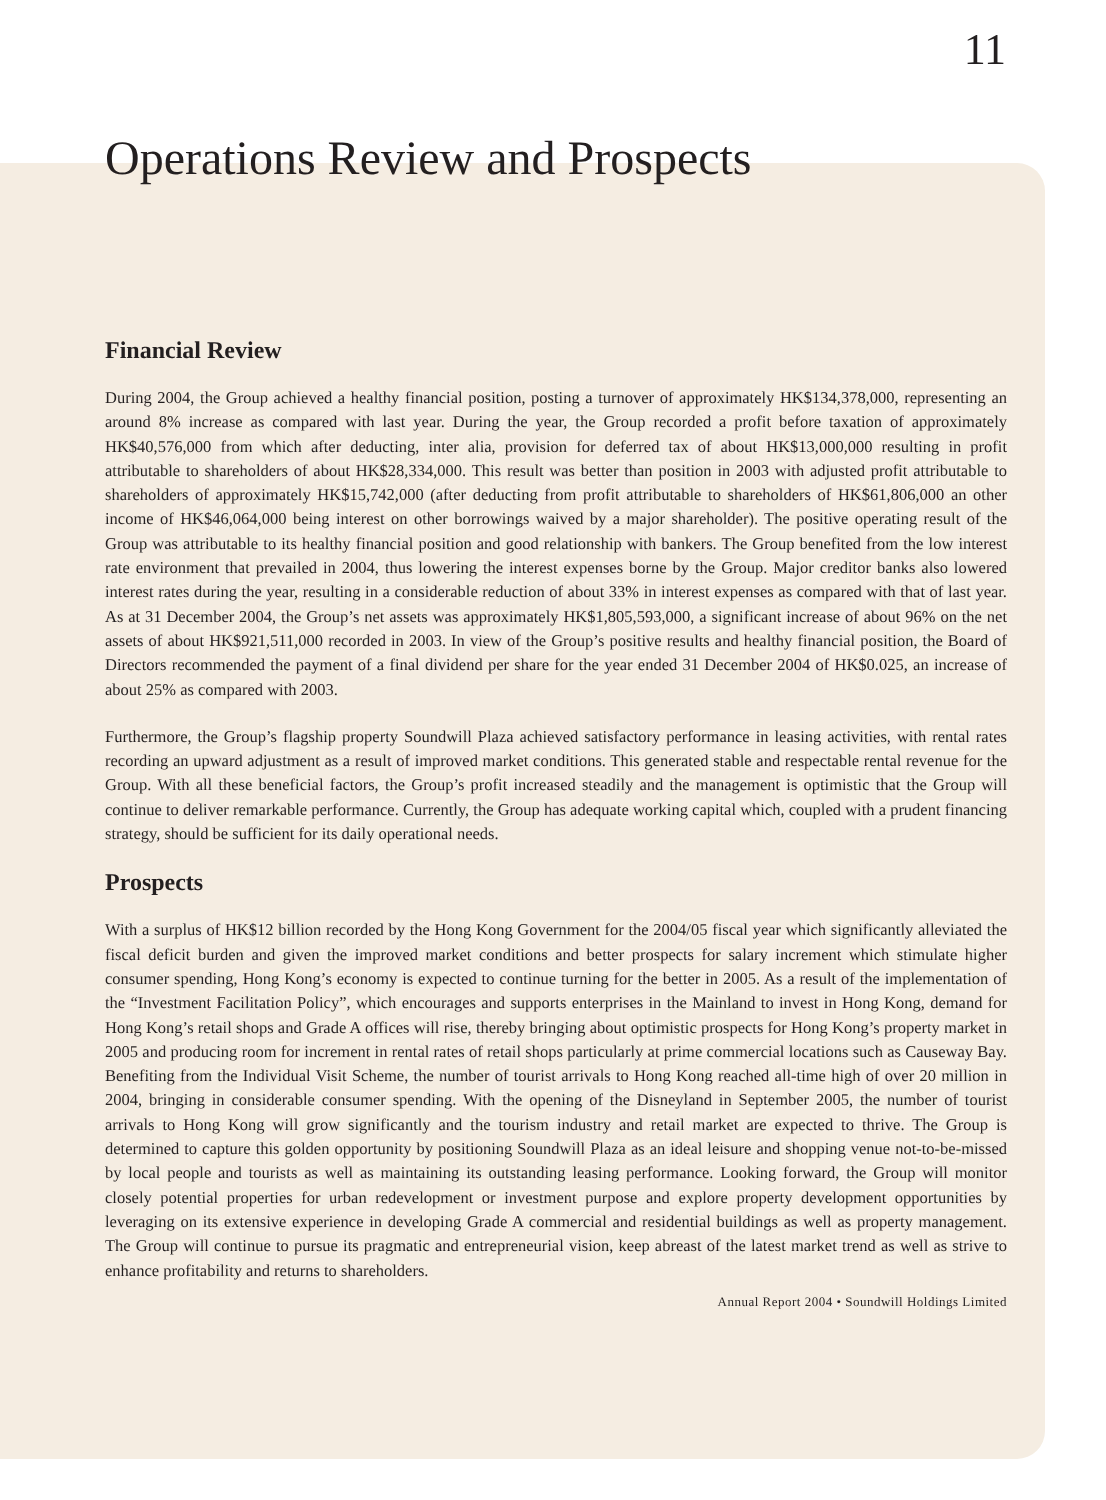11
Operations Review and Prospects
Financial Review
During 2004, the Group achieved a healthy financial position, posting a turnover of approximately HK$134,378,000, representing an around 8% increase as compared with last year. During the year, the Group recorded a profit before taxation of approximately HK$40,576,000 from which after deducting, inter alia, provision for deferred tax of about HK$13,000,000 resulting in profit attributable to shareholders of about HK$28,334,000. This result was better than position in 2003 with adjusted profit attributable to shareholders of approximately HK$15,742,000 (after deducting from profit attributable to shareholders of HK$61,806,000 an other income of HK$46,064,000 being interest on other borrowings waived by a major shareholder). The positive operating result of the Group was attributable to its healthy financial position and good relationship with bankers. The Group benefited from the low interest rate environment that prevailed in 2004, thus lowering the interest expenses borne by the Group. Major creditor banks also lowered interest rates during the year, resulting in a considerable reduction of about 33% in interest expenses as compared with that of last year. As at 31 December 2004, the Group’s net assets was approximately HK$1,805,593,000, a significant increase of about 96% on the net assets of about HK$921,511,000 recorded in 2003. In view of the Group’s positive results and healthy financial position, the Board of Directors recommended the payment of a final dividend per share for the year ended 31 December 2004 of HK$0.025, an increase of about 25% as compared with 2003.
Furthermore, the Group’s flagship property Soundwill Plaza achieved satisfactory performance in leasing activities, with rental rates recording an upward adjustment as a result of improved market conditions. This generated stable and respectable rental revenue for the Group. With all these beneficial factors, the Group’s profit increased steadily and the management is optimistic that the Group will continue to deliver remarkable performance. Currently, the Group has adequate working capital which, coupled with a prudent financing strategy, should be sufficient for its daily operational needs.
Prospects
With a surplus of HK$12 billion recorded by the Hong Kong Government for the 2004/05 fiscal year which significantly alleviated the fiscal deficit burden and given the improved market conditions and better prospects for salary increment which stimulate higher consumer spending, Hong Kong’s economy is expected to continue turning for the better in 2005. As a result of the implementation of the “Investment Facilitation Policy”, which encourages and supports enterprises in the Mainland to invest in Hong Kong, demand for Hong Kong’s retail shops and Grade A offices will rise, thereby bringing about optimistic prospects for Hong Kong’s property market in 2005 and producing room for increment in rental rates of retail shops particularly at prime commercial locations such as Causeway Bay. Benefiting from the Individual Visit Scheme, the number of tourist arrivals to Hong Kong reached all-time high of over 20 million in 2004, bringing in considerable consumer spending. With the opening of the Disneyland in September 2005, the number of tourist arrivals to Hong Kong will grow significantly and the tourism industry and retail market are expected to thrive. The Group is determined to capture this golden opportunity by positioning Soundwill Plaza as an ideal leisure and shopping venue not-to-be-missed by local people and tourists as well as maintaining its outstanding leasing performance. Looking forward, the Group will monitor closely potential properties for urban redevelopment or investment purpose and explore property development opportunities by leveraging on its extensive experience in developing Grade A commercial and residential buildings as well as property management. The Group will continue to pursue its pragmatic and entrepreneurial vision, keep abreast of the latest market trend as well as strive to enhance profitability and returns to shareholders.
Annual Report 2004 • Soundwill Holdings Limited